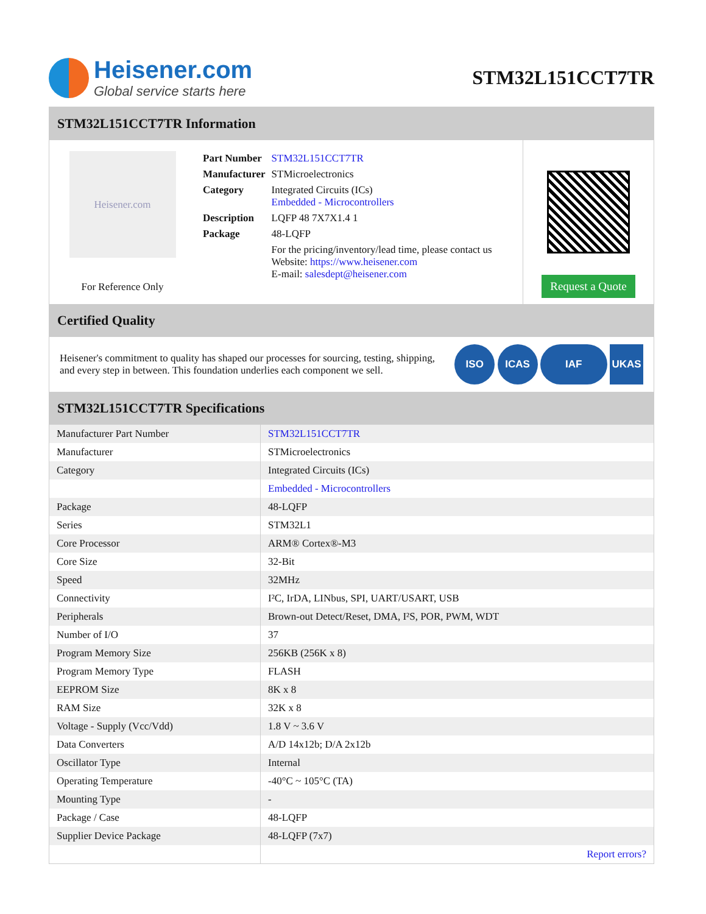Heisener.com
Global service starts here
STM32L151CCT7TR
STM32L151CCT7TR Information
Heisener.com
For Reference Only
| Part Number | STM32L151CCT7TR |
| Manufacturer | STMicroelectronics |
| Category | Integrated Circuits (ICs) Embedded - Microcontrollers |
| Description | LQFP 48 7X7X1.4 1 |
| Package | 48-LQFP |
| | For the pricing/inventory/lead time, please contact us Website: https://www.heisener.com E-mail: salesdept@heisener.com |
Request a Quote
Certified Quality
Heisener's commitment to quality has shaped our processes for sourcing, testing, shipping, and every step in between. This foundation underlies each component we sell.
ISO ICAS IAF UKAS
STM32L151CCT7TR Specifications
| Manufacturer Part Number | STM32L151CCT7TR |
| Manufacturer | STMicroelectronics |
| Category | Integrated Circuits (ICs) |
| | Embedded - Microcontrollers |
| Package | 48-LQFP |
| Series | STM32L1 |
| Core Processor | ARM® Cortex®-M3 |
| Core Size | 32-Bit |
| Speed | 32MHz |
| Connectivity | I²C, IrDA, LINbus, SPI, UART/USART, USB |
| Peripherals | Brown-out Detect/Reset, DMA, I²S, POR, PWM, WDT |
| Number of I/O | 37 |
| Program Memory Size | 256KB (256K x 8) |
| Program Memory Type | FLASH |
| EEPROM Size | 8K x 8 |
| RAM Size | 32K x 8 |
| Voltage - Supply (Vcc/Vdd) | 1.8 V ~ 3.6 V |
| Data Converters | A/D 14x12b; D/A 2x12b |
| Oscillator Type | Internal |
| Operating Temperature | -40°C ~ 105°C (TA) |
| Mounting Type | - |
| Package / Case | 48-LQFP |
| Supplier Device Package | 48-LQFP (7x7) |
| | Report errors? |